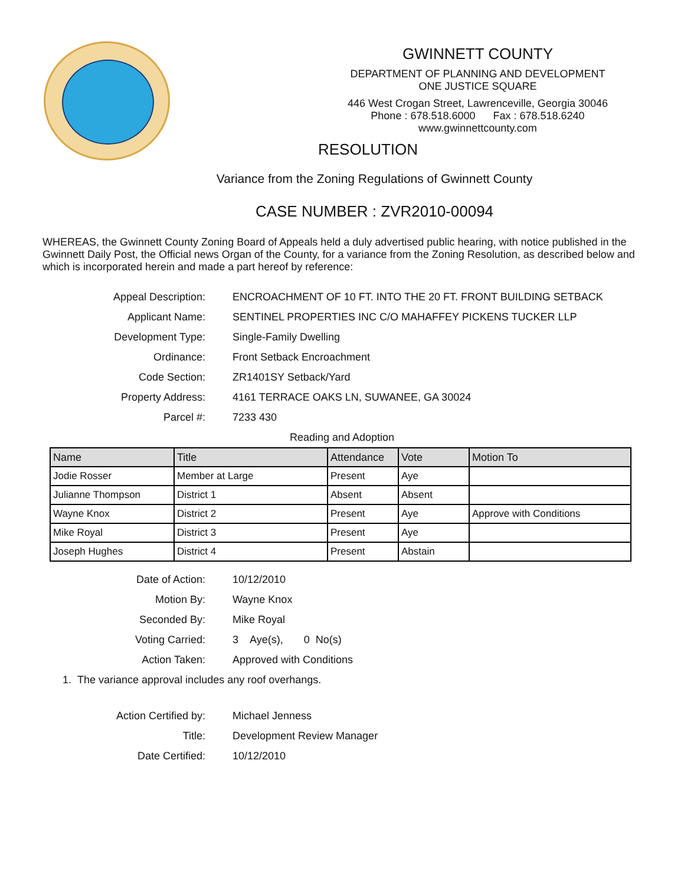GWINNETT COUNTY
DEPARTMENT OF PLANNING AND DEVELOPMENT
ONE JUSTICE SQUARE
446 West Crogan Street, Lawrenceville, Georgia 30046
Phone : 678.518.6000 Fax : 678.518.6240
www.gwinnettcounty.com
RESOLUTION
Variance from the Zoning Regulations of Gwinnett County
CASE NUMBER : ZVR2010-00094
WHEREAS, the Gwinnett County Zoning Board of Appeals held a duly advertised public hearing, with notice published in the Gwinnett Daily Post, the Official news Organ of the County, for a variance from the Zoning Resolution, as described below and which is incorporated herein and made a part hereof by reference:
Appeal Description: ENCROACHMENT OF 10 FT. INTO THE 20 FT. FRONT BUILDING SETBACK
Applicant Name: SENTINEL PROPERTIES INC C/O MAHAFFEY PICKENS TUCKER LLP
Development Type: Single-Family Dwelling
Ordinance: Front Setback Encroachment
Code Section: ZR1401SY Setback/Yard
Property Address: 4161 TERRACE OAKS LN, SUWANEE, GA 30024
Parcel #: 7233 430
Reading and Adoption
| Name | Title | Attendance | Vote | Motion To |
| --- | --- | --- | --- | --- |
| Jodie Rosser | Member at Large | Present | Aye | |
| Julianne Thompson | District 1 | Absent | Absent | |
| Wayne Knox | District 2 | Present | Aye | Approve with Conditions |
| Mike Royal | District 3 | Present | Aye | |
| Joseph Hughes | District 4 | Present | Abstain | |
Date of Action: 10/12/2010
Motion By: Wayne Knox
Seconded By: Mike Royal
Voting Carried: 3 Aye(s), 0 No(s)
Action Taken: Approved with Conditions
1. The variance approval includes any roof overhangs.
Action Certified by: Michael Jenness
Title: Development Review Manager
Date Certified: 10/12/2010